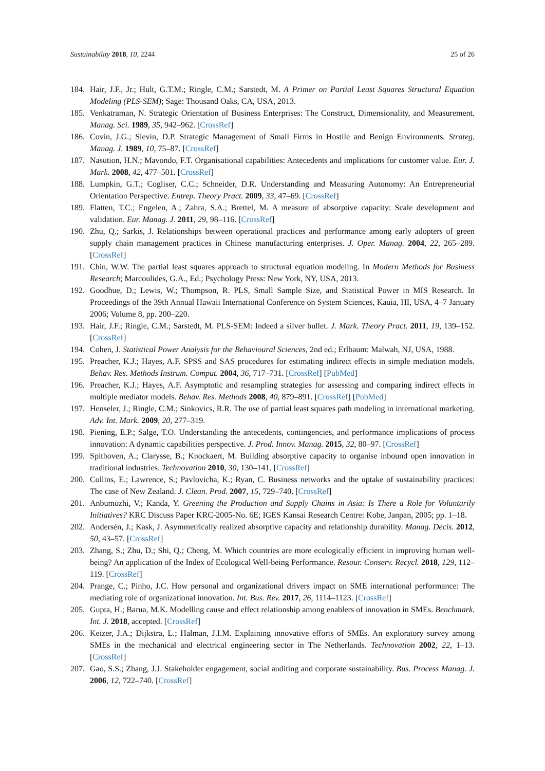Sustainability 2018, 10, 2244 25 of 26
184. Hair, J.F., Jr.; Hult, G.T.M.; Ringle, C.M.; Sarstedt, M. A Primer on Partial Least Squares Structural Equation Modeling (PLS-SEM); Sage: Thousand Oaks, CA, USA, 2013.
185. Venkatraman, N. Strategic Orientation of Business Enterprises: The Construct, Dimensionality, and Measurement. Manag. Sci. 1989, 35, 942–962. [CrossRef]
186. Covin, J.G.; Slevin, D.P. Strategic Management of Small Firms in Hostile and Benign Environments. Strateg. Manag. J. 1989, 10, 75–87. [CrossRef]
187. Nasution, H.N.; Mavondo, F.T. Organisational capabilities: Antecedents and implications for customer value. Eur. J. Mark. 2008, 42, 477–501. [CrossRef]
188. Lumpkin, G.T.; Cogliser, C.C.; Schneider, D.R. Understanding and Measuring Autonomy: An Entrepreneurial Orientation Perspective. Entrep. Theory Pract. 2009, 33, 47–69. [CrossRef]
189. Flatten, T.C.; Engelen, A.; Zahra, S.A.; Brettel, M. A measure of absorptive capacity: Scale development and validation. Eur. Manag. J. 2011, 29, 98–116. [CrossRef]
190. Zhu, Q.; Sarkis, J. Relationships between operational practices and performance among early adopters of green supply chain management practices in Chinese manufacturing enterprises. J. Oper. Manag. 2004, 22, 265–289. [CrossRef]
191. Chin, W.W. The partial least squares approach to structural equation modeling. In Modern Methods for Business Research; Marcoulides, G.A., Ed.; Psychology Press: New York, NY, USA, 2013.
192. Goodhue, D.; Lewis, W.; Thompson, R. PLS, Small Sample Size, and Statistical Power in MIS Research. In Proceedings of the 39th Annual Hawaii International Conference on System Sciences, Kauia, HI, USA, 4–7 January 2006; Volume 8, pp. 200–220.
193. Hair, J.F.; Ringle, C.M.; Sarstedt, M. PLS-SEM: Indeed a silver bullet. J. Mark. Theory Pract. 2011, 19, 139–152. [CrossRef]
194. Cohen, J. Statistical Power Analysis for the Behavioural Sciences, 2nd ed.; Erlbaum: Malwah, NJ, USA, 1988.
195. Preacher, K.J.; Hayes, A.F. SPSS and SAS procedures for estimating indirect effects in simple mediation models. Behav. Res. Methods Instrum. Comput. 2004, 36, 717–731. [CrossRef] [PubMed]
196. Preacher, K.J.; Hayes, A.F. Asymptotic and resampling strategies for assessing and comparing indirect effects in multiple mediator models. Behav. Res. Methods 2008, 40, 879–891. [CrossRef] [PubMed]
197. Henseler, J.; Ringle, C.M.; Sinkovics, R.R. The use of partial least squares path modeling in international marketing. Adv. Int. Mark. 2009, 20, 277–319.
198. Piening, E.P.; Salge, T.O. Understanding the antecedents, contingencies, and performance implications of process innovation: A dynamic capabilities perspective. J. Prod. Innov. Manag. 2015, 32, 80–97. [CrossRef]
199. Spithoven, A.; Clarysse, B.; Knockaert, M. Building absorptive capacity to organise inbound open innovation in traditional industries. Technovation 2010, 30, 130–141. [CrossRef]
200. Collins, E.; Lawrence, S.; Pavlovicha, K.; Ryan, C. Business networks and the uptake of sustainability practices: The case of New Zealand. J. Clean. Prod. 2007, 15, 729–740. [CrossRef]
201. Anbumozhi, V.; Kanda, Y. Greening the Production and Supply Chains in Asia: Is There a Role for Voluntarily Initiatives? KRC Discuss Paper KRC-2005-No. 6E; IGES Kansai Research Centre: Kobe, Janpan, 2005; pp. 1–18.
202. Andersén, J.; Kask, J. Asymmetrically realized absorptive capacity and relationship durability. Manag. Decis. 2012, 50, 43–57. [CrossRef]
203. Zhang, S.; Zhu, D.; Shi, Q.; Cheng, M. Which countries are more ecologically efficient in improving human well-being? An application of the Index of Ecological Well-being Performance. Resour. Conserv. Recycl. 2018, 129, 112–119. [CrossRef]
204. Prange, C.; Pinho, J.C. How personal and organizational drivers impact on SME international performance: The mediating role of organizational innovation. Int. Bus. Rev. 2017, 26, 1114–1123. [CrossRef]
205. Gupta, H.; Barua, M.K. Modelling cause and effect relationship among enablers of innovation in SMEs. Benchmark. Int. J. 2018, accepted. [CrossRef]
206. Keizer, J.A.; Dijkstra, L.; Halman, J.I.M. Explaining innovative efforts of SMEs. An exploratory survey among SMEs in the mechanical and electrical engineering sector in The Netherlands. Technovation 2002, 22, 1–13. [CrossRef]
207. Gao, S.S.; Zhang, J.J. Stakeholder engagement, social auditing and corporate sustainability. Bus. Process Manag. J. 2006, 12, 722–740. [CrossRef]